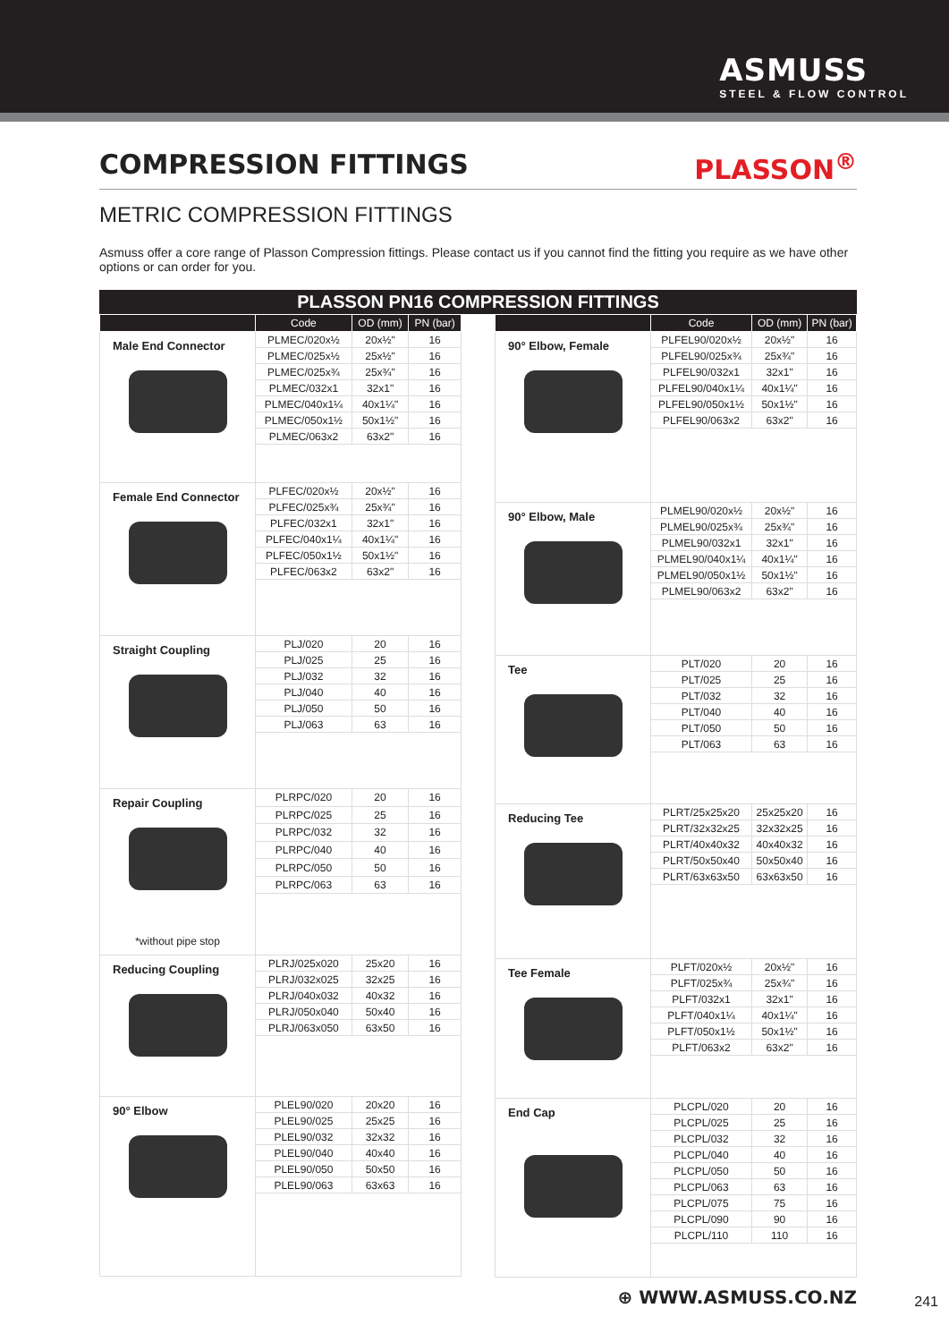ASMUSS
STEEL & FLOW CONTROL
COMPRESSION FITTINGS PLASSON<sup>®</sup>
METRIC COMPRESSION FITTINGS
Asmuss offer a core range of Plasson Compression fittings. Please contact us if you cannot find the fitting you require as we have other options or can order for you.
PLASSON PN16 COMPRESSION FITTINGS
| | Code | OD (mm) | PN (bar) |
| --- | --- | --- | --- |
| Male End Connector | PLMEC/020x½ | 20x½" | 16 |
| | PLMEC/025x½ | 25x½" | 16 |
| | PLMEC/025x¾ | 25x¾" | 16 |
| | PLMEC/032x1 | 32x1" | 16 |
| | PLMEC/040x1¼ | 40x1¼" | 16 |
| | PLMEC/050x1½ | 50x1½" | 16 |
| | PLMEC/063x2 | 63x2" | 16 |
| Female End Connector | PLFEC/020x½ | 20x½" | 16 |
| | PLFEC/025x¾ | 25x¾" | 16 |
| | PLFEC/032x1 | 32x1" | 16 |
| | PLFEC/040x1¼ | 40x1¼" | 16 |
| | PLFEC/050x1½ | 50x1½" | 16 |
| | PLFEC/063x2 | 63x2" | 16 |
| Straight Coupling | PLJ/020 | 20 | 16 |
| | PLJ/025 | 25 | 16 |
| | PLJ/032 | 32 | 16 |
| | PLJ/040 | 40 | 16 |
| | PLJ/050 | 50 | 16 |
| | PLJ/063 | 63 | 16 |
| Repair Coupling *without pipe stop | PLRPC/020 | 20 | 16 |
| | PLRPC/025 | 25 | 16 |
| | PLRPC/032 | 32 | 16 |
| | PLRPC/040 | 40 | 16 |
| | PLRPC/050 | 50 | 16 |
| | PLRPC/063 | 63 | 16 |
| Reducing Coupling | PLRJ/025x020 | 25x20 | 16 |
| | PLRJ/032x025 | 32x25 | 16 |
| | PLRJ/040x032 | 40x32 | 16 |
| | PLRJ/050x040 | 50x40 | 16 |
| | PLRJ/063x050 | 63x50 | 16 |
| 90° Elbow | PLEL90/020 | 20x20 | 16 |
| | PLEL90/025 | 25x25 | 16 |
| | PLEL90/032 | 32x32 | 16 |
| | PLEL90/040 | 40x40 | 16 |
| | PLEL90/050 | 50x50 | 16 |
| | PLEL90/063 | 63x63 | 16 |
| | Code | OD (mm) | PN (bar) |
| --- | --- | --- | --- |
| 90° Elbow, Female | PLFEL90/020x½ | 20x½" | 16 |
| | PLFEL90/025x¾ | 25x¾" | 16 |
| | PLFEL90/032x1 | 32x1" | 16 |
| | PLFEL90/040x1¼ | 40x1¼" | 16 |
| | PLFEL90/050x1½ | 50x1½" | 16 |
| | PLFEL90/063x2 | 63x2" | 16 |
| 90° Elbow, Male | PLMEL90/020x½ | 20x½" | 16 |
| | PLMEL90/025x¾ | 25x¾" | 16 |
| | PLMEL90/032x1 | 32x1" | 16 |
| | PLMEL90/040x1¼ | 40x1¼" | 16 |
| | PLMEL90/050x1½ | 50x1½" | 16 |
| | PLMEL90/063x2 | 63x2" | 16 |
| Tee | PLT/020 | 20 | 16 |
| | PLT/025 | 25 | 16 |
| | PLT/032 | 32 | 16 |
| | PLT/040 | 40 | 16 |
| | PLT/050 | 50 | 16 |
| | PLT/063 | 63 | 16 |
| Reducing Tee | PLRT/25x25x20 | 25x25x20 | 16 |
| | PLRT/32x32x25 | 32x32x25 | 16 |
| | PLRT/40x40x32 | 40x40x32 | 16 |
| | PLRT/50x50x40 | 50x50x40 | 16 |
| | PLRT/63x63x50 | 63x63x50 | 16 |
| Tee Female | PLFT/020x½ | 20x½" | 16 |
| | PLFT/025x¾ | 25x¾" | 16 |
| | PLFT/032x1 | 32x1" | 16 |
| | PLFT/040x1¼ | 40x1¼" | 16 |
| | PLFT/050x1½ | 50x1½" | 16 |
| | PLFT/063x2 | 63x2" | 16 |
| End Cap | PLCPL/020 | 20 | 16 |
| | PLCPL/025 | 25 | 16 |
| | PLCPL/032 | 32 | 16 |
| | PLCPL/040 | 40 | 16 |
| | PLCPL/050 | 50 | 16 |
| | PLCPL/063 | 63 | 16 |
| | PLCPL/075 | 75 | 16 |
| | PLCPL/090 | 90 | 16 |
| | PLCPL/110 | 110 | 16 |
⊕ WWW.ASMUSS.CO.NZ
241